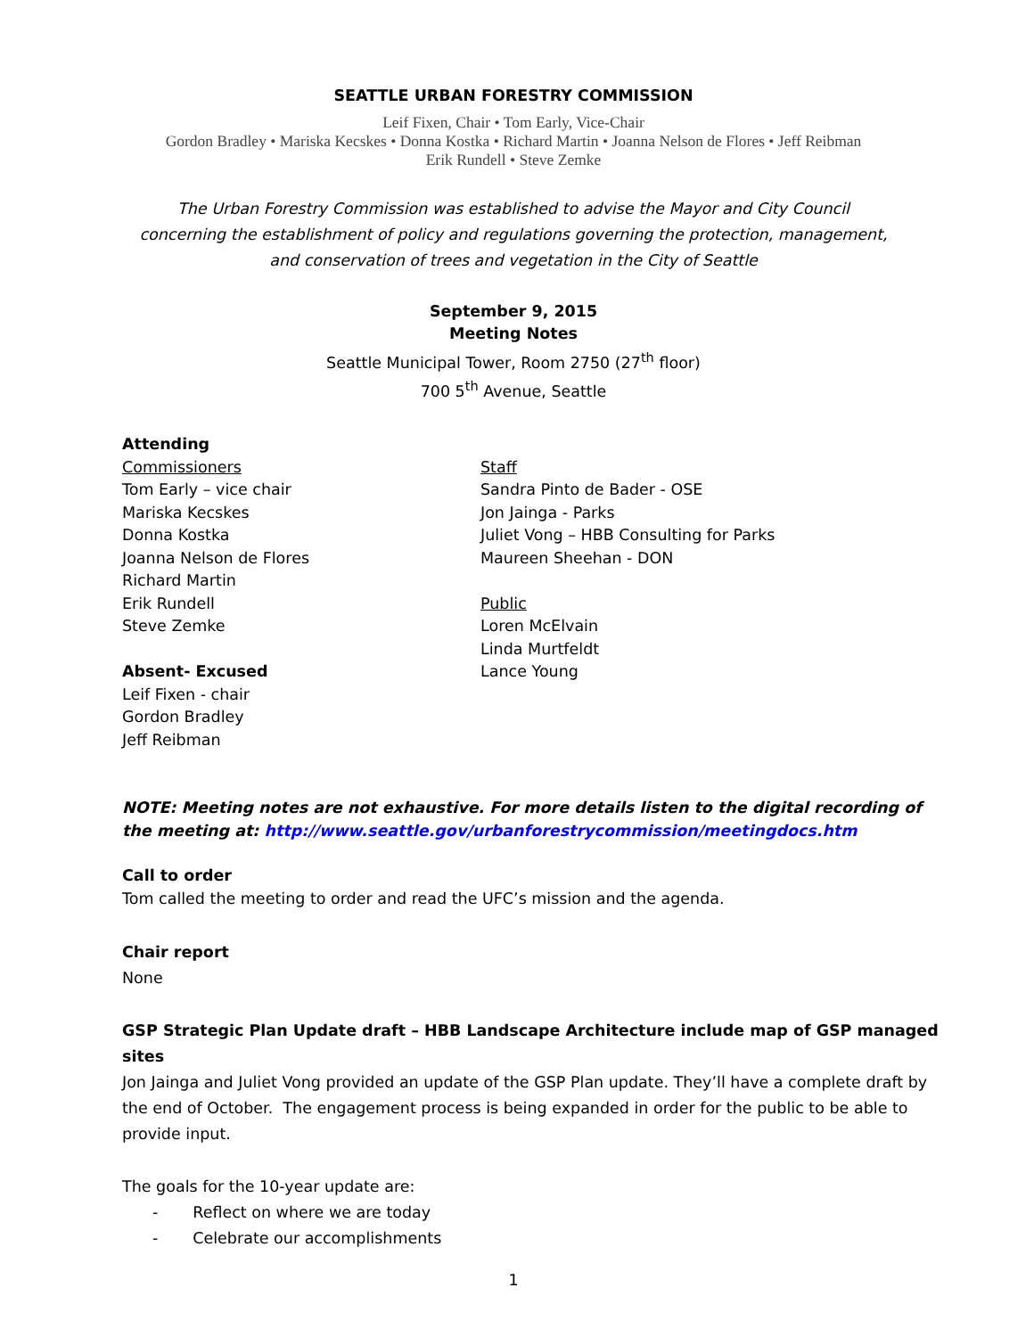SEATTLE URBAN FORESTRY COMMISSION
Leif Fixen, Chair • Tom Early, Vice-Chair
Gordon Bradley • Mariska Kecskes • Donna Kostka • Richard Martin • Joanna Nelson de Flores • Jeff Reibman
Erik Rundell • Steve Zemke
The Urban Forestry Commission was established to advise the Mayor and City Council
concerning the establishment of policy and regulations governing the protection, management,
and conservation of trees and vegetation in the City of Seattle
September 9, 2015
Meeting Notes
Seattle Municipal Tower, Room 2750 (27<sup>th</sup> floor)
700 5<sup>th</sup> Avenue, Seattle
Attending
Commissioners
Tom Early – vice chair
Mariska Kecskes
Donna Kostka
Joanna Nelson de Flores
Richard Martin
Erik Rundell
Steve Zemke
Absent- Excused
Leif Fixen - chair
Gordon Bradley
Jeff Reibman
Staff
Sandra Pinto de Bader - OSE
Jon Jainga - Parks
Juliet Vong – HBB Consulting for Parks
Maureen Sheehan - DON
Public
Loren McElvain
Linda Murtfeldt
Lance Young
NOTE: Meeting notes are not exhaustive. For more details listen to the digital recording of the meeting at: http://www.seattle.gov/urbanforestrycommission/meetingdocs.htm
Call to order
Tom called the meeting to order and read the UFC’s mission and the agenda.
Chair report
None
GSP Strategic Plan Update draft – HBB Landscape Architecture include map of GSP managed sites
Jon Jainga and Juliet Vong provided an update of the GSP Plan update. They’ll have a complete draft by the end of October. The engagement process is being expanded in order for the public to be able to provide input.
The goals for the 10-year update are:
- Reflect on where we are today
- Celebrate our accomplishments
1